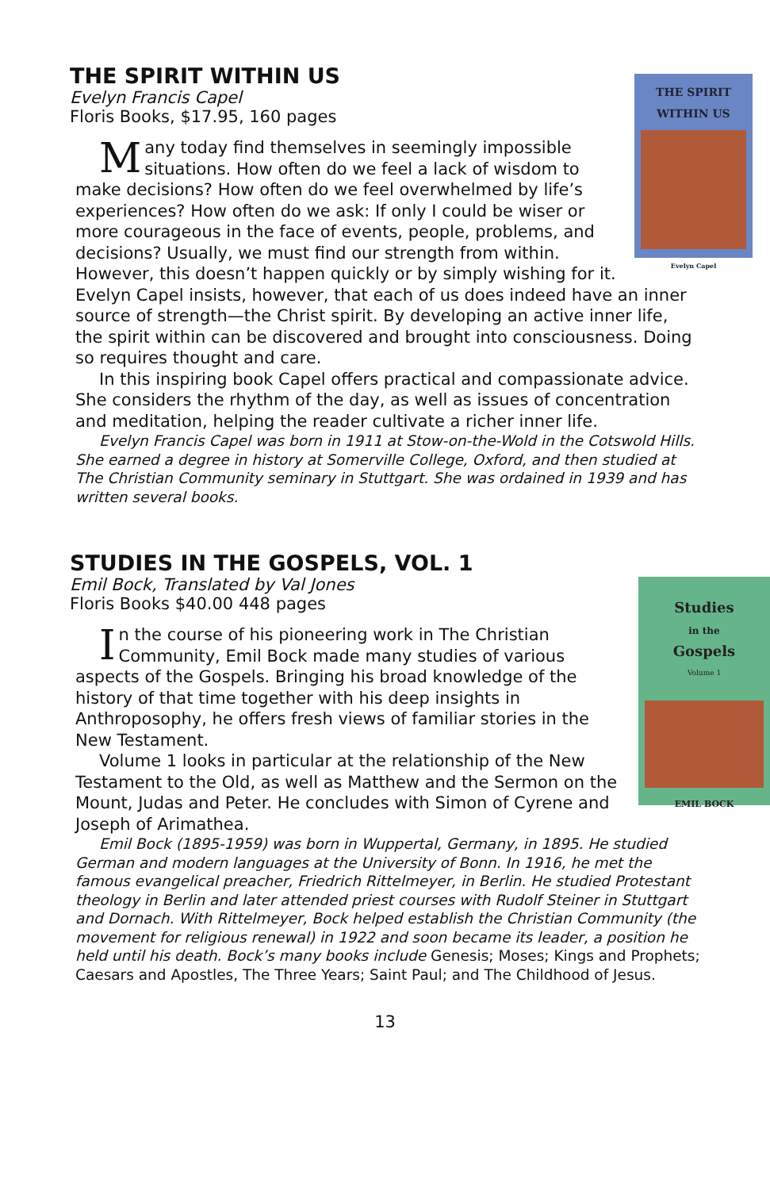THE SPIRIT WITHIN US
Evelyn Francis Capel
Floris Books, $17.95, 160 pages
THE SPIRIT
WITHIN US
Evelyn Capel
Many today find themselves in seemingly impossible situations. How often do we feel a lack of wisdom to make decisions? How often do we feel overwhelmed by life’s experiences? How often do we ask: If only I could be wiser or more courageous in the face of events, people, problems, and decisions? Usually, we must find our strength from within. However, this doesn’t happen quickly or by simply wishing for it. Evelyn Capel insists, however, that each of us does indeed have an inner source of strength—the Christ spirit. By developing an active inner life, the spirit within can be discovered and brought into consciousness. Doing so requires thought and care.
In this inspiring book Capel offers practical and compassionate advice. She considers the rhythm of the day, as well as issues of concentration and meditation, helping the reader cultivate a richer inner life.
Evelyn Francis Capel was born in 1911 at Stow-on-the-Wold in the Cotswold Hills. She earned a degree in history at Somerville College, Oxford, and then studied at The Christian Community seminary in Stuttgart. She was ordained in 1939 and has written several books.
STUDIES IN THE GOSPELS, VOL. 1
Emil Bock, Translated by Val Jones
Floris Books $40.00 448 pages
Studies
in the
Gospels
Volume 1
EMIL BOCK
In the course of his pioneering work in The Christian Community, Emil Bock made many studies of various aspects of the Gospels. Bringing his broad knowledge of the history of that time together with his deep insights in Anthroposophy, he offers fresh views of familiar stories in the New Testament.
Volume 1 looks in particular at the relationship of the New Testament to the Old, as well as Matthew and the Sermon on the Mount, Judas and Peter. He concludes with Simon of Cyrene and Joseph of Arimathea.
Emil Bock (1895-1959) was born in Wuppertal, Germany, in 1895. He studied German and modern languages at the University of Bonn. In 1916, he met the famous evangelical preacher, Friedrich Rittelmeyer, in Berlin. He studied Protestant theology in Berlin and later attended priest courses with Rudolf Steiner in Stuttgart and Dornach. With Rittelmeyer, Bock helped establish the Christian Community (the movement for religious renewal) in 1922 and soon became its leader, a position he held until his death. Bock’s many books include Genesis; Moses; Kings and Prophets; Caesars and Apostles, The Three Years; Saint Paul; and The Childhood of Jesus.
13